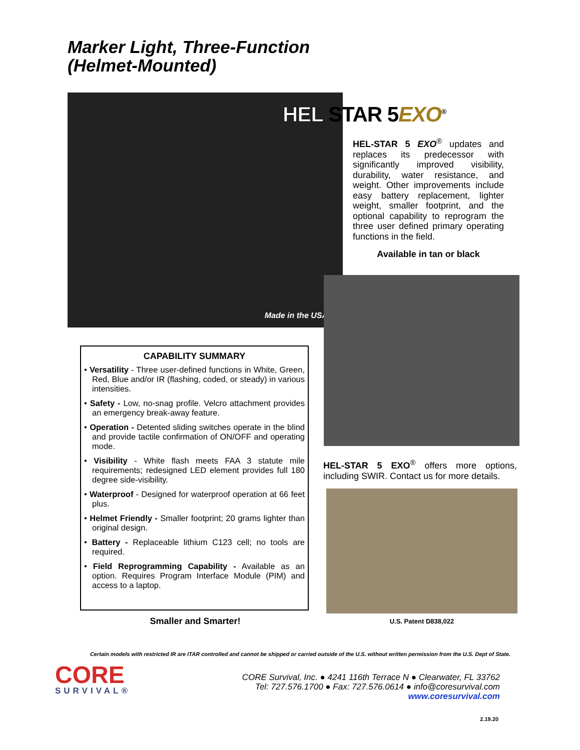Marker Light, Three-Function
(Helmet-Mounted)
Made in the USA
HEL STAR 5EXO<sup>®</sup>
HEL-STAR 5 EXO<sup>®</sup> updates and replaces its predecessor with significantly improved visibility, durability, water resistance, and weight. Other improvements include easy battery replacement, lighter weight, smaller footprint, and the optional capability to reprogram the three user defined primary operating functions in the field.
Available in tan or black
HEL-STAR 5 EXO<sup>®</sup> offers more options, including SWIR. Contact us for more details.
CAPABILITY SUMMARY
• Versatility - Three user-defined functions in White, Green, Red, Blue and/or IR (flashing, coded, or steady) in various intensities.
• Safety - Low, no-snag profile. Velcro attachment provides an emergency break-away feature.
• Operation - Detented sliding switches operate in the blind and provide tactile confirmation of ON/OFF and operating mode.
• Visibility - White flash meets FAA 3 statute mile requirements; redesigned LED element provides full 180 degree side-visibility.
• Waterproof - Designed for waterproof operation at 66 feet plus.
• Helmet Friendly - Smaller footprint; 20 grams lighter than original design.
• Battery - Replaceable lithium C123 cell; no tools are required.
• Field Reprogramming Capability - Available as an option. Requires Program Interface Module (PIM) and access to a laptop.
Smaller and Smarter! U.S. Patent D838,022
Certain models with restricted IR are ITAR controlled and cannot be shipped or carried outside of the U.S. without written permission from the U.S. Dept of State.
CORE
SURVIVAL®
CORE Survival, Inc. ● 4241 116th Terrace N ● Clearwater, FL 33762
Tel: 727.576.1700 ● Fax: 727.576.0614 ● info@coresurvival.com
www.coresurvival.com
2.19.20